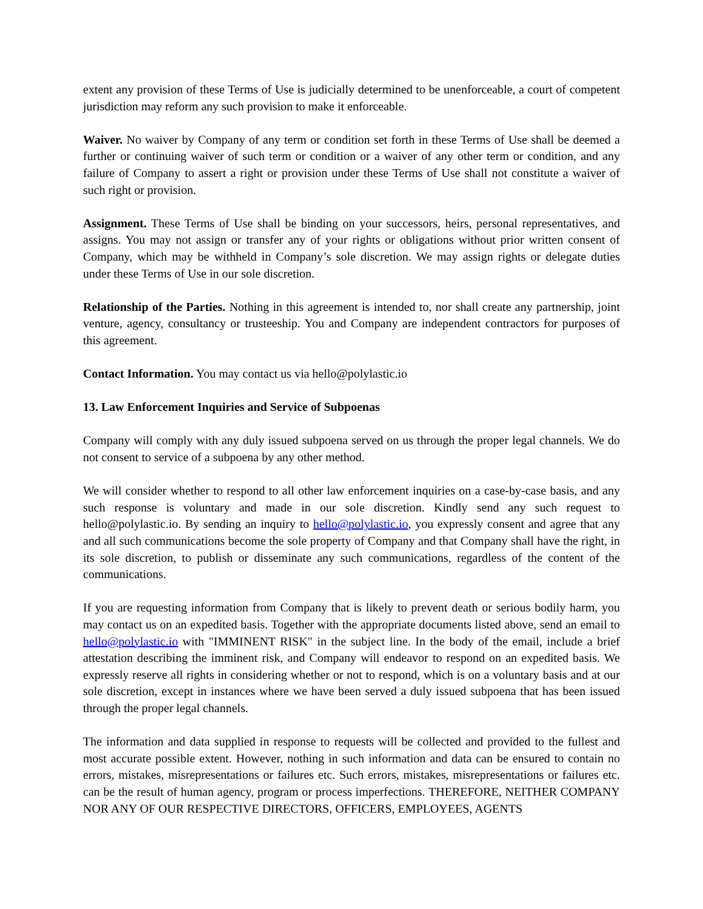extent any provision of these Terms of Use is judicially determined to be unenforceable, a court of competent jurisdiction may reform any such provision to make it enforceable.
Waiver. No waiver by Company of any term or condition set forth in these Terms of Use shall be deemed a further or continuing waiver of such term or condition or a waiver of any other term or condition, and any failure of Company to assert a right or provision under these Terms of Use shall not constitute a waiver of such right or provision.
Assignment. These Terms of Use shall be binding on your successors, heirs, personal representatives, and assigns. You may not assign or transfer any of your rights or obligations without prior written consent of Company, which may be withheld in Company’s sole discretion. We may assign rights or delegate duties under these Terms of Use in our sole discretion.
Relationship of the Parties. Nothing in this agreement is intended to, nor shall create any partnership, joint venture, agency, consultancy or trusteeship. You and Company are independent contractors for purposes of this agreement.
Contact Information. You may contact us via hello@polylastic.io
13. Law Enforcement Inquiries and Service of Subpoenas
Company will comply with any duly issued subpoena served on us through the proper legal channels. We do not consent to service of a subpoena by any other method.
We will consider whether to respond to all other law enforcement inquiries on a case-by-case basis, and any such response is voluntary and made in our sole discretion. Kindly send any such request to hello@polylastic.io. By sending an inquiry to hello@polylastic.io, you expressly consent and agree that any and all such communications become the sole property of Company and that Company shall have the right, in its sole discretion, to publish or disseminate any such communications, regardless of the content of the communications.
If you are requesting information from Company that is likely to prevent death or serious bodily harm, you may contact us on an expedited basis. Together with the appropriate documents listed above, send an email to hello@polylastic.io with "IMMINENT RISK" in the subject line. In the body of the email, include a brief attestation describing the imminent risk, and Company will endeavor to respond on an expedited basis. We expressly reserve all rights in considering whether or not to respond, which is on a voluntary basis and at our sole discretion, except in instances where we have been served a duly issued subpoena that has been issued through the proper legal channels.
The information and data supplied in response to requests will be collected and provided to the fullest and most accurate possible extent. However, nothing in such information and data can be ensured to contain no errors, mistakes, misrepresentations or failures etc. Such errors, mistakes, misrepresentations or failures etc. can be the result of human agency, program or process imperfections. THEREFORE, NEITHER COMPANY NOR ANY OF OUR RESPECTIVE DIRECTORS, OFFICERS, EMPLOYEES, AGENTS